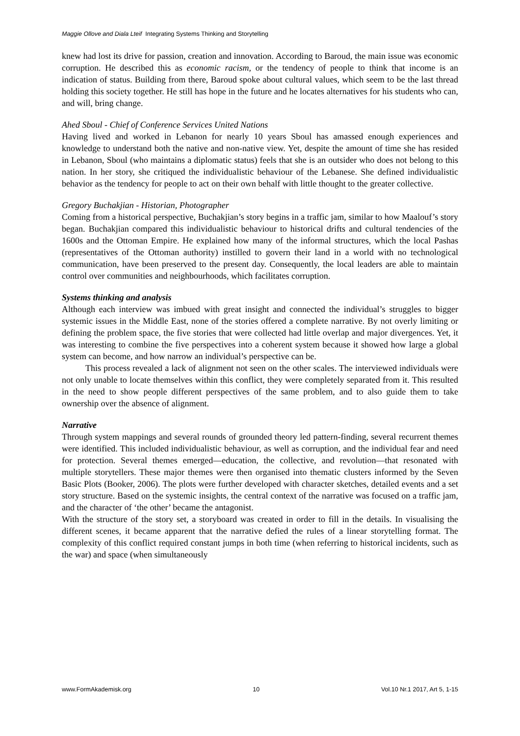Maggie Ollove and Diala Lteif Integrating Systems Thinking and Storytelling
knew had lost its drive for passion, creation and innovation. According to Baroud, the main issue was economic corruption. He described this as economic racism, or the tendency of people to think that income is an indication of status. Building from there, Baroud spoke about cultural values, which seem to be the last thread holding this society together. He still has hope in the future and he locates alternatives for his students who can, and will, bring change.
Ahed Sboul - Chief of Conference Services United Nations
Having lived and worked in Lebanon for nearly 10 years Sboul has amassed enough experiences and knowledge to understand both the native and non-native view. Yet, despite the amount of time she has resided in Lebanon, Sboul (who maintains a diplomatic status) feels that she is an outsider who does not belong to this nation. In her story, she critiqued the individualistic behaviour of the Lebanese. She defined individualistic behavior as the tendency for people to act on their own behalf with little thought to the greater collective.
Gregory Buchakjian - Historian, Photographer
Coming from a historical perspective, Buchakjian’s story begins in a traffic jam, similar to how Maalouf’s story began. Buchakjian compared this individualistic behaviour to historical drifts and cultural tendencies of the 1600s and the Ottoman Empire. He explained how many of the informal structures, which the local Pashas (representatives of the Ottoman authority) instilled to govern their land in a world with no technological communication, have been preserved to the present day. Consequently, the local leaders are able to maintain control over communities and neighbourhoods, which facilitates corruption.
Systems thinking and analysis
Although each interview was imbued with great insight and connected the individual’s struggles to bigger systemic issues in the Middle East, none of the stories offered a complete narrative. By not overly limiting or defining the problem space, the five stories that were collected had little overlap and major divergences. Yet, it was interesting to combine the five perspectives into a coherent system because it showed how large a global system can become, and how narrow an individual’s perspective can be.
This process revealed a lack of alignment not seen on the other scales. The interviewed individuals were not only unable to locate themselves within this conflict, they were completely separated from it. This resulted in the need to show people different perspectives of the same problem, and to also guide them to take ownership over the absence of alignment.
Narrative
Through system mappings and several rounds of grounded theory led pattern-finding, several recurrent themes were identified. This included individualistic behaviour, as well as corruption, and the individual fear and need for protection. Several themes emerged—education, the collective, and revolution—that resonated with multiple storytellers. These major themes were then organised into thematic clusters informed by the Seven Basic Plots (Booker, 2006). The plots were further developed with character sketches, detailed events and a set story structure. Based on the systemic insights, the central context of the narrative was focused on a traffic jam, and the character of ‘the other’ became the antagonist.
With the structure of the story set, a storyboard was created in order to fill in the details. In visualising the different scenes, it became apparent that the narrative defied the rules of a linear storytelling format. The complexity of this conflict required constant jumps in both time (when referring to historical incidents, such as the war) and space (when simultaneously
www.FormAkademisk.org 10 Vol.10 Nr.1 2017, Art 5, 1-15